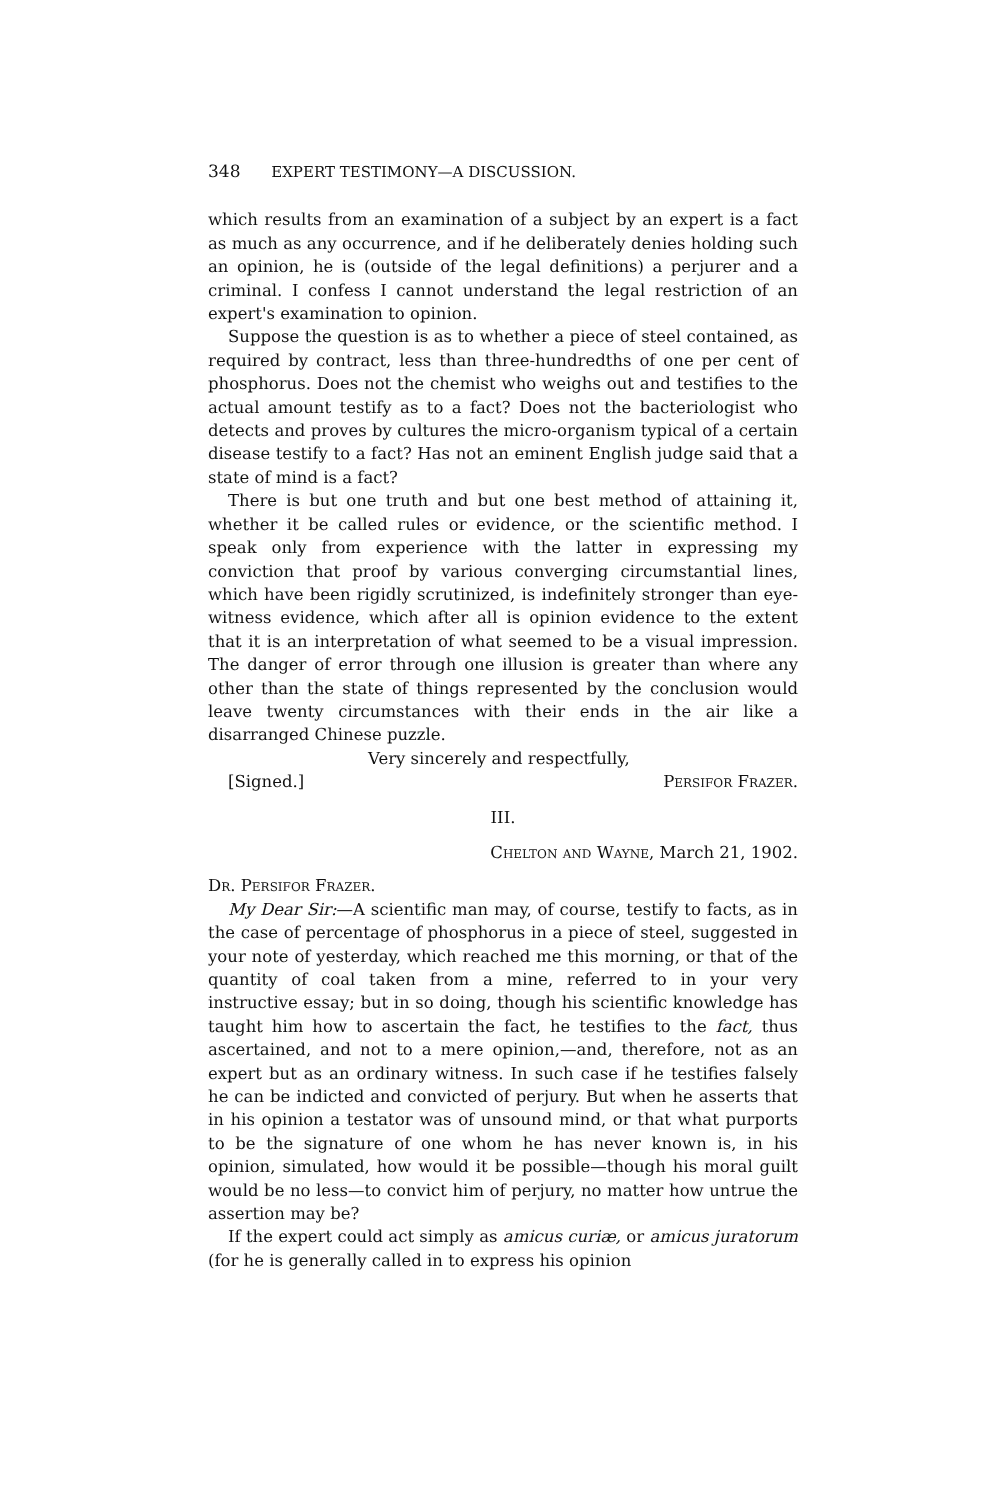348 EXPERT TESTIMONY—A DISCUSSION.
which results from an examination of a subject by an expert is a fact as much as any occurrence, and if he deliberately denies holding such an opinion, he is (outside of the legal definitions) a perjurer and a criminal. I confess I cannot understand the legal restriction of an expert's examination to opinion.
Suppose the question is as to whether a piece of steel contained, as required by contract, less than three-hundredths of one per cent of phosphorus. Does not the chemist who weighs out and testifies to the actual amount testify as to a fact? Does not the bacteriologist who detects and proves by cultures the micro-organism typical of a certain disease testify to a fact? Has not an eminent English judge said that a state of mind is a fact?
There is but one truth and but one best method of attaining it, whether it be called rules or evidence, or the scientific method. I speak only from experience with the latter in expressing my conviction that proof by various converging circumstantial lines, which have been rigidly scrutinized, is indefinitely stronger than eye-witness evidence, which after all is opinion evidence to the extent that it is an interpretation of what seemed to be a visual impression. The danger of error through one illusion is greater than where any other than the state of things represented by the conclusion would leave twenty circumstances with their ends in the air like a disarranged Chinese puzzle.
Very sincerely and respectfully,
[Signed.] Persifor Frazer.
III.
Chelton and Wayne, March 21, 1902.
Dr. Persifor Frazer.
My Dear Sir:—A scientific man may, of course, testify to facts, as in the case of percentage of phosphorus in a piece of steel, suggested in your note of yesterday, which reached me this morning, or that of the quantity of coal taken from a mine, referred to in your very instructive essay; but in so doing, though his scientific knowledge has taught him how to ascertain the fact, he testifies to the fact, thus ascertained, and not to a mere opinion,—and, therefore, not as an expert but as an ordinary witness. In such case if he testifies falsely he can be indicted and convicted of perjury. But when he asserts that in his opinion a testator was of unsound mind, or that what purports to be the signature of one whom he has never known is, in his opinion, simulated, how would it be possible—though his moral guilt would be no less—to convict him of perjury, no matter how untrue the assertion may be?
If the expert could act simply as amicus curiæ, or amicus juratorum (for he is generally called in to express his opinion